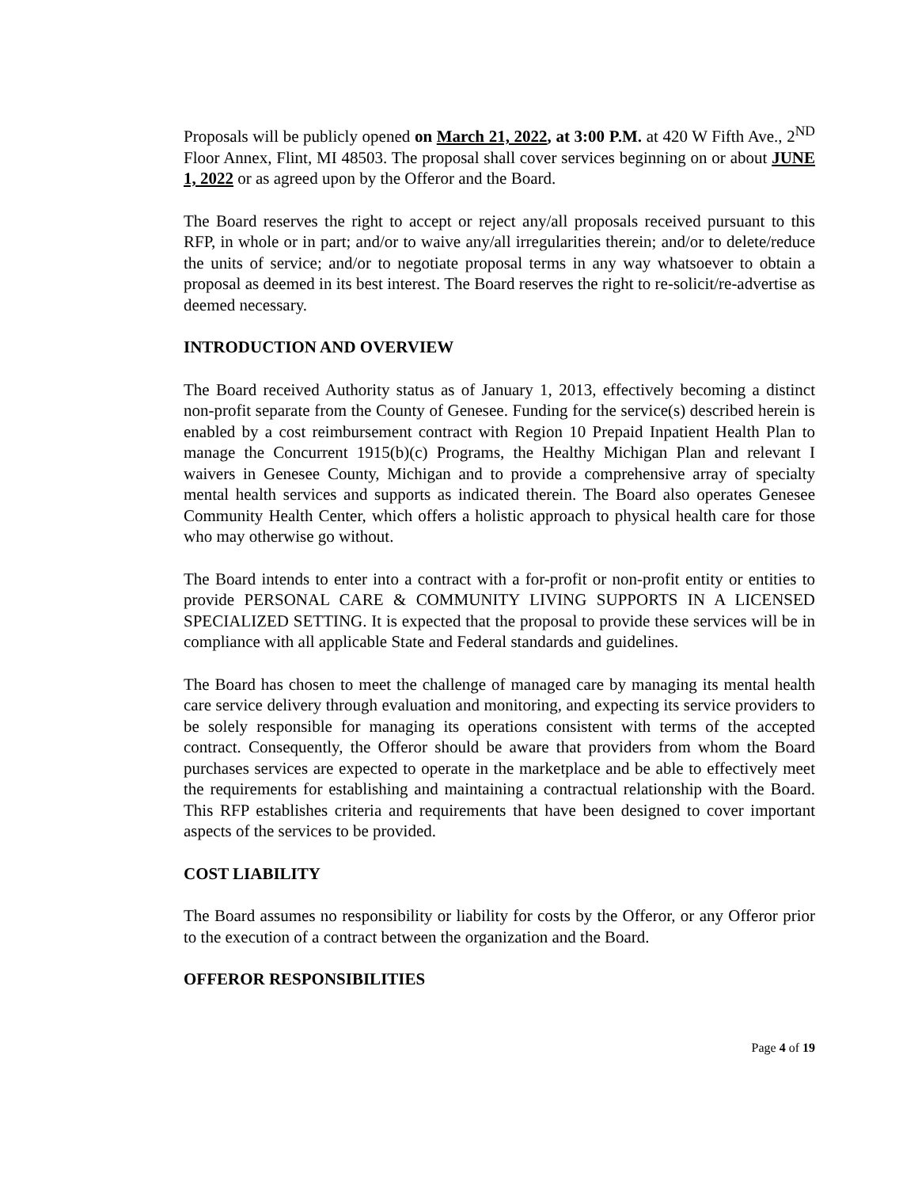Proposals will be publicly opened on March 21, 2022, at 3:00 P.M. at 420 W Fifth Ave., 2<sup>ND</sup> Floor Annex, Flint, MI 48503. The proposal shall cover services beginning on or about JUNE 1, 2022 or as agreed upon by the Offeror and the Board.
The Board reserves the right to accept or reject any/all proposals received pursuant to this RFP, in whole or in part; and/or to waive any/all irregularities therein; and/or to delete/reduce the units of service; and/or to negotiate proposal terms in any way whatsoever to obtain a proposal as deemed in its best interest. The Board reserves the right to re-solicit/re-advertise as deemed necessary.
INTRODUCTION AND OVERVIEW
The Board received Authority status as of January 1, 2013, effectively becoming a distinct non-profit separate from the County of Genesee. Funding for the service(s) described herein is enabled by a cost reimbursement contract with Region 10 Prepaid Inpatient Health Plan to manage the Concurrent 1915(b)(c) Programs, the Healthy Michigan Plan and relevant I waivers in Genesee County, Michigan and to provide a comprehensive array of specialty mental health services and supports as indicated therein. The Board also operates Genesee Community Health Center, which offers a holistic approach to physical health care for those who may otherwise go without.
The Board intends to enter into a contract with a for-profit or non-profit entity or entities to provide PERSONAL CARE & COMMUNITY LIVING SUPPORTS IN A LICENSED SPECIALIZED SETTING. It is expected that the proposal to provide these services will be in compliance with all applicable State and Federal standards and guidelines.
The Board has chosen to meet the challenge of managed care by managing its mental health care service delivery through evaluation and monitoring, and expecting its service providers to be solely responsible for managing its operations consistent with terms of the accepted contract. Consequently, the Offeror should be aware that providers from whom the Board purchases services are expected to operate in the marketplace and be able to effectively meet the requirements for establishing and maintaining a contractual relationship with the Board. This RFP establishes criteria and requirements that have been designed to cover important aspects of the services to be provided.
COST LIABILITY
The Board assumes no responsibility or liability for costs by the Offeror, or any Offeror prior to the execution of a contract between the organization and the Board.
OFFEROR RESPONSIBILITIES
Page 4 of 19